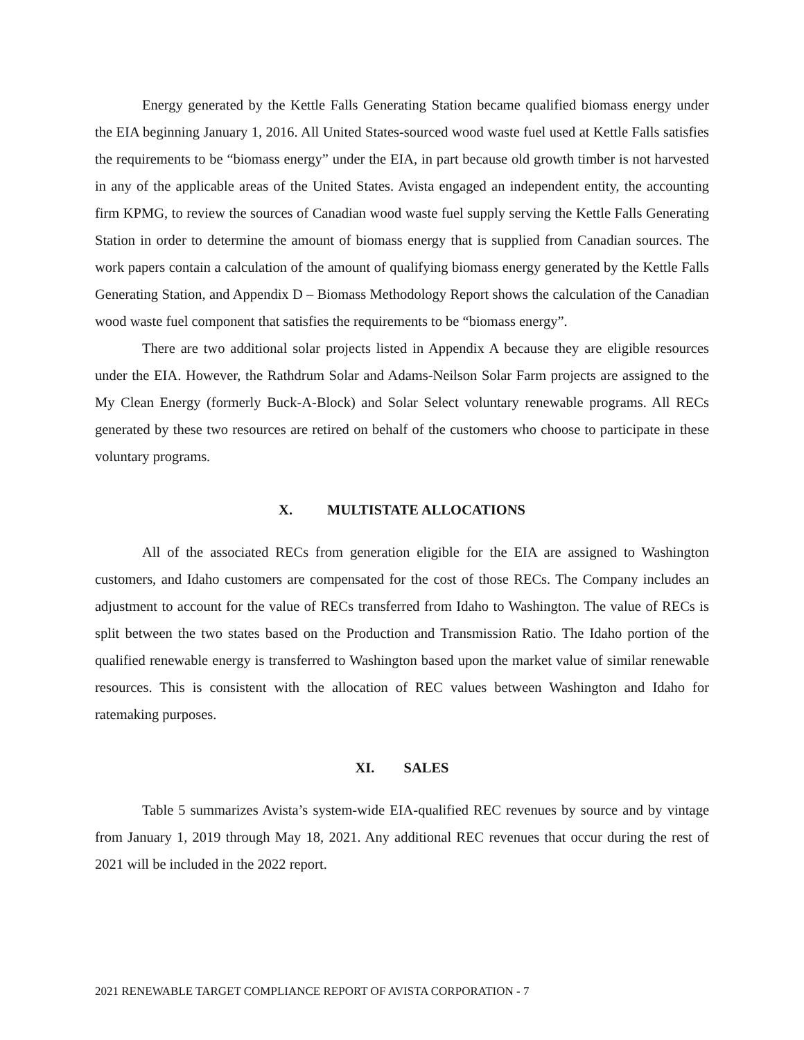Energy generated by the Kettle Falls Generating Station became qualified biomass energy under the EIA beginning January 1, 2016. All United States-sourced wood waste fuel used at Kettle Falls satisfies the requirements to be “biomass energy” under the EIA, in part because old growth timber is not harvested in any of the applicable areas of the United States. Avista engaged an independent entity, the accounting firm KPMG, to review the sources of Canadian wood waste fuel supply serving the Kettle Falls Generating Station in order to determine the amount of biomass energy that is supplied from Canadian sources. The work papers contain a calculation of the amount of qualifying biomass energy generated by the Kettle Falls Generating Station, and Appendix D – Biomass Methodology Report shows the calculation of the Canadian wood waste fuel component that satisfies the requirements to be “biomass energy”.
There are two additional solar projects listed in Appendix A because they are eligible resources under the EIA. However, the Rathdrum Solar and Adams-Neilson Solar Farm projects are assigned to the My Clean Energy (formerly Buck-A-Block) and Solar Select voluntary renewable programs. All RECs generated by these two resources are retired on behalf of the customers who choose to participate in these voluntary programs.
X. MULTISTATE ALLOCATIONS
All of the associated RECs from generation eligible for the EIA are assigned to Washington customers, and Idaho customers are compensated for the cost of those RECs. The Company includes an adjustment to account for the value of RECs transferred from Idaho to Washington. The value of RECs is split between the two states based on the Production and Transmission Ratio. The Idaho portion of the qualified renewable energy is transferred to Washington based upon the market value of similar renewable resources. This is consistent with the allocation of REC values between Washington and Idaho for ratemaking purposes.
XI. SALES
Table 5 summarizes Avista’s system-wide EIA-qualified REC revenues by source and by vintage from January 1, 2019 through May 18, 2021. Any additional REC revenues that occur during the rest of 2021 will be included in the 2022 report.
2021 RENEWABLE TARGET COMPLIANCE REPORT OF AVISTA CORPORATION - 7